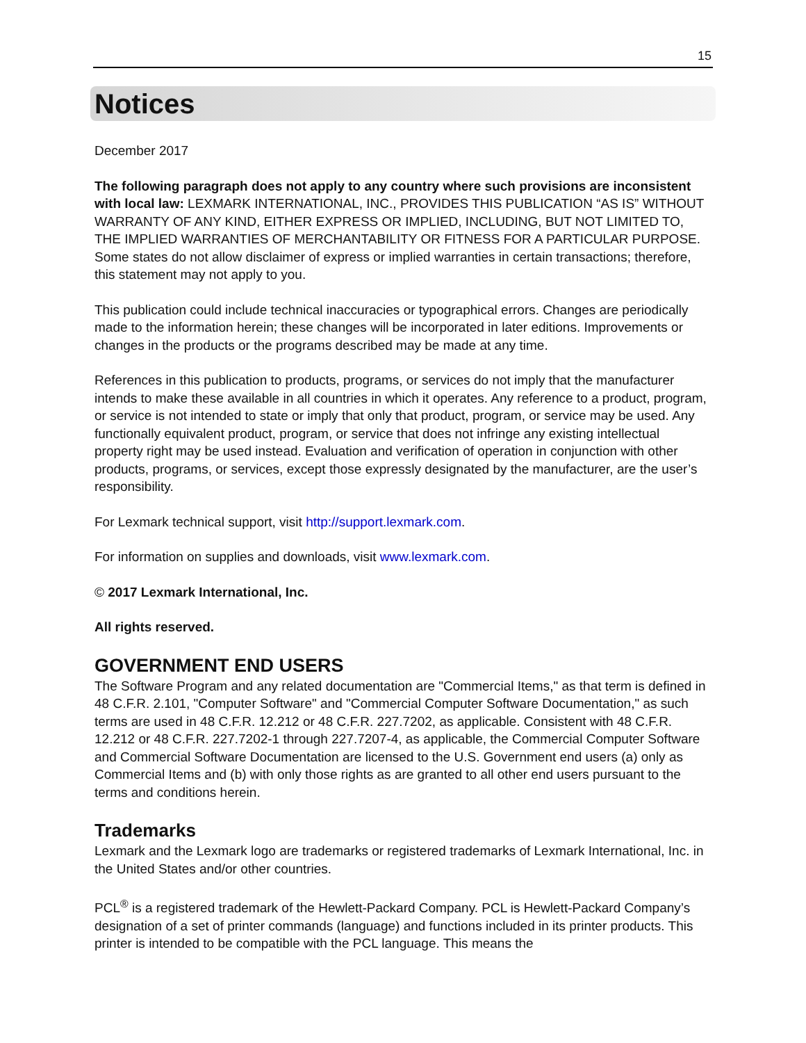15
Notices
December 2017
The following paragraph does not apply to any country where such provisions are inconsistent with local law: LEXMARK INTERNATIONAL, INC., PROVIDES THIS PUBLICATION “AS IS” WITHOUT WARRANTY OF ANY KIND, EITHER EXPRESS OR IMPLIED, INCLUDING, BUT NOT LIMITED TO, THE IMPLIED WARRANTIES OF MERCHANTABILITY OR FITNESS FOR A PARTICULAR PURPOSE. Some states do not allow disclaimer of express or implied warranties in certain transactions; therefore, this statement may not apply to you.
This publication could include technical inaccuracies or typographical errors. Changes are periodically made to the information herein; these changes will be incorporated in later editions. Improvements or changes in the products or the programs described may be made at any time.
References in this publication to products, programs, or services do not imply that the manufacturer intends to make these available in all countries in which it operates. Any reference to a product, program, or service is not intended to state or imply that only that product, program, or service may be used. Any functionally equivalent product, program, or service that does not infringe any existing intellectual property right may be used instead. Evaluation and verification of operation in conjunction with other products, programs, or services, except those expressly designated by the manufacturer, are the user’s responsibility.
For Lexmark technical support, visit http://support.lexmark.com.
For information on supplies and downloads, visit www.lexmark.com.
© 2017 Lexmark International, Inc.
All rights reserved.
GOVERNMENT END USERS
The Software Program and any related documentation are "Commercial Items," as that term is defined in 48 C.F.R. 2.101, "Computer Software" and "Commercial Computer Software Documentation," as such terms are used in 48 C.F.R. 12.212 or 48 C.F.R. 227.7202, as applicable. Consistent with 48 C.F.R. 12.212 or 48 C.F.R. 227.7202-1 through 227.7207-4, as applicable, the Commercial Computer Software and Commercial Software Documentation are licensed to the U.S. Government end users (a) only as Commercial Items and (b) with only those rights as are granted to all other end users pursuant to the terms and conditions herein.
Trademarks
Lexmark and the Lexmark logo are trademarks or registered trademarks of Lexmark International, Inc. in the United States and/or other countries.
PCL<sup>®</sup> is a registered trademark of the Hewlett-Packard Company. PCL is Hewlett-Packard Company’s designation of a set of printer commands (language) and functions included in its printer products. This printer is intended to be compatible with the PCL language. This means the